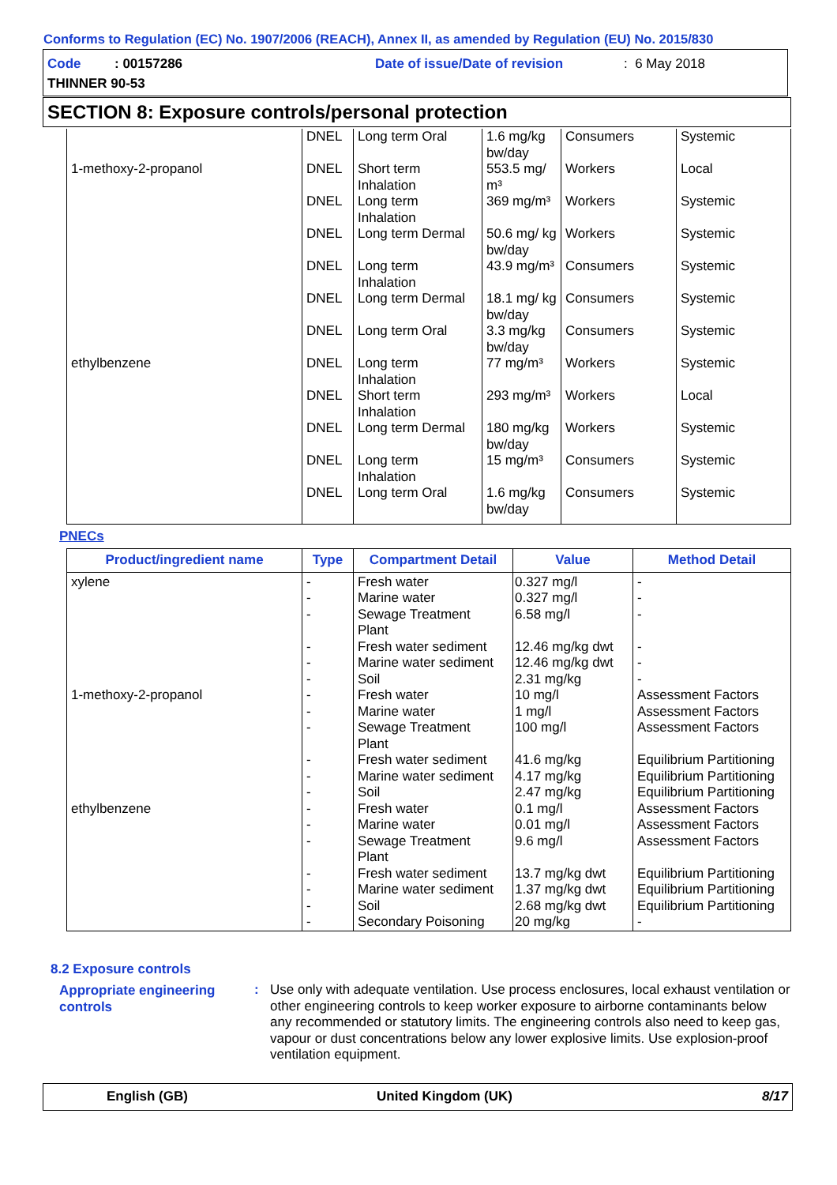Conforms to Regulation (EC) No. 1907/2006 (REACH), Annex II, as amended by Regulation (EU) No. 2015/830
Code : 00157286 Date of issue/Date of revision : 6 May 2018
THINNER 90-53
SECTION 8: Exposure controls/personal protection
| | DNEL | Long term Oral | 1.6 mg/kg bw/day | Consumers | Systemic |
| 1-methoxy-2-propanol | DNEL | Short term Inhalation | 553.5 mg/ m³ | Workers | Local |
| | DNEL | Long term Inhalation | 369 mg/m³ | Workers | Systemic |
| | DNEL | Long term Dermal | 50.6 mg/ kg bw/day | Workers | Systemic |
| | DNEL | Long term Inhalation | 43.9 mg/m³ | Consumers | Systemic |
| | DNEL | Long term Dermal | 18.1 mg/ kg bw/day | Consumers | Systemic |
| | DNEL | Long term Oral | 3.3 mg/kg bw/day | Consumers | Systemic |
| ethylbenzene | DNEL | Long term Inhalation | 77 mg/m³ | Workers | Systemic |
| | DNEL | Short term Inhalation | 293 mg/m³ | Workers | Local |
| | DNEL | Long term Dermal | 180 mg/kg bw/day | Workers | Systemic |
| | DNEL | Long term Inhalation | 15 mg/m³ | Consumers | Systemic |
| | DNEL | Long term Oral | 1.6 mg/kg bw/day | Consumers | Systemic |
PNECs
| Product/ingredient name | Type | Compartment Detail | Value | Method Detail |
| --- | --- | --- | --- | --- |
| xylene 1-methoxy-2-propanol ethylbenzene | - - - - - - - - - - - - - - - - - - - | Fresh water Marine water Sewage Treatment Plant Fresh water sediment Marine water sediment Soil Fresh water Marine water Sewage Treatment Plant Fresh water sediment Marine water sediment Soil Fresh water Marine water Sewage Treatment Plant Fresh water sediment Marine water sediment Soil Secondary Poisoning | 0.327 mg/l 0.327 mg/l 6.58 mg/l 12.46 mg/kg dwt 12.46 mg/kg dwt 2.31 mg/kg 10 mg/l 1 mg/l 100 mg/l 41.6 mg/kg 4.17 mg/kg 2.47 mg/kg 0.1 mg/l 0.01 mg/l 9.6 mg/l 13.7 mg/kg dwt 1.37 mg/kg dwt 2.68 mg/kg dwt 20 mg/kg | - - - - - - Assessment Factors Assessment Factors Assessment Factors Equilibrium Partitioning Equilibrium Partitioning Equilibrium Partitioning Assessment Factors Assessment Factors Assessment Factors Equilibrium Partitioning Equilibrium Partitioning Equilibrium Partitioning - |
8.2 Exposure controls
Appropriate engineering controls
:
Use only with adequate ventilation. Use process enclosures, local exhaust ventilation or other engineering controls to keep worker exposure to airborne contaminants below any recommended or statutory limits. The engineering controls also need to keep gas, vapour or dust concentrations below any lower explosive limits. Use explosion-proof ventilation equipment.
English (GB) United Kingdom (UK) 8/17